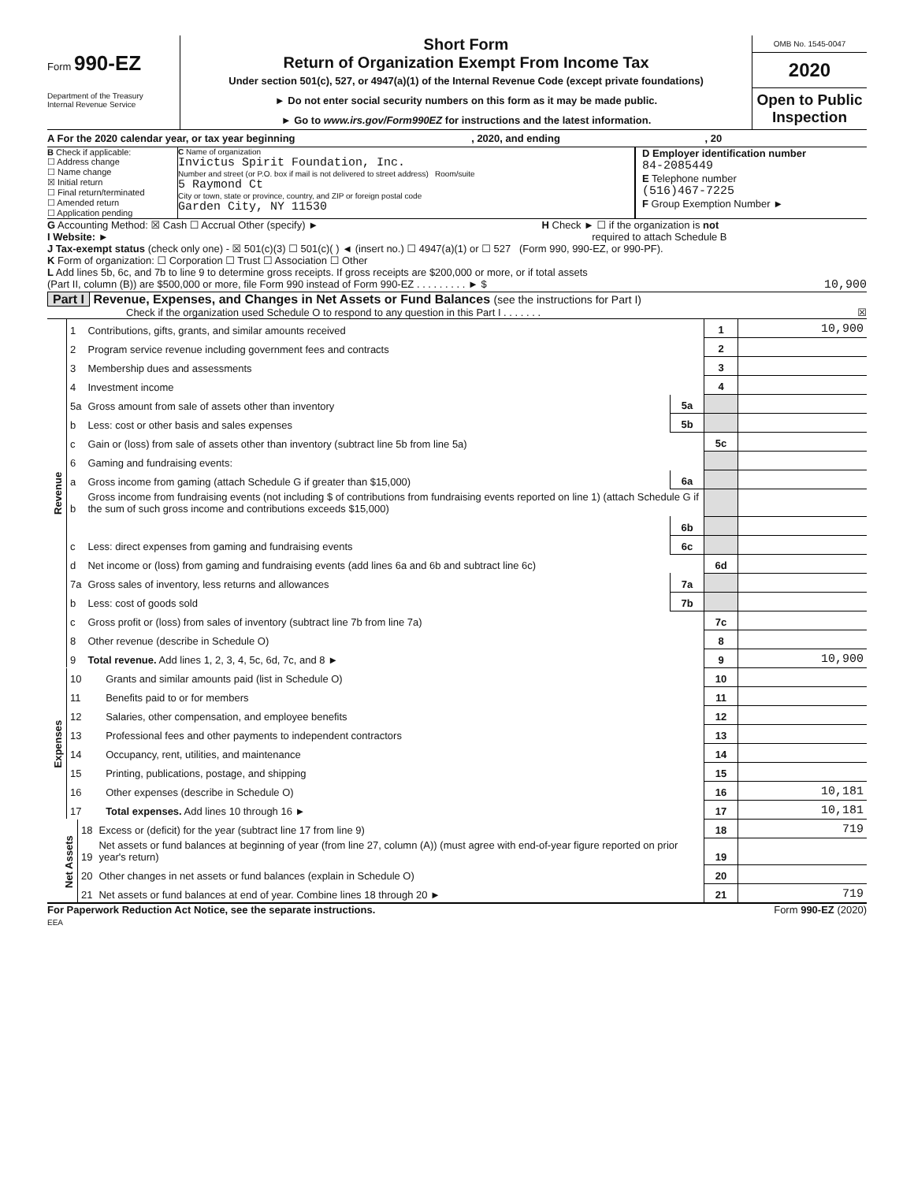Form 990-EZ
Department of the Treasury
Internal Revenue Service
Short Form
Return of Organization Exempt From Income Tax
Under section 501(c), 527, or 4947(a)(1) of the Internal Revenue Code (except private foundations)
► Do not enter social security numbers on this form as it may be made public.
► Go to www.irs.gov/Form990EZ for instructions and the latest information.
OMB No. 1545-0047
2020
Open to Public Inspection
A For the 2020 calendar year, or tax year beginning , 2020, and ending , 20
B Check if applicable:
☐ Address change
☐ Name change
☒ Initial return
☐ Final return/terminated
☐ Amended return
☐ Application pending
C Name of organization
Invictus Spirit Foundation, Inc.
Number and street (or P.O. box if mail is not delivered to street address) Room/suite
5 Raymond Ct
City or town, state or province, country, and ZIP or foreign postal code
Garden City, NY 11530
D Employer identification number
84-2085449
E Telephone number
(516)467-7225
F Group Exemption Number ►
G Accounting Method: ☒ Cash ☐ Accrual Other (specify) ► H Check ► ☐ if the organization is not
I Website: ► required to attach Schedule B
J Tax-exempt status (check only one) - ☒ 501(c)(3) ☐ 501(c)( ) ◄ (insert no.) ☐ 4947(a)(1) or ☐ 527 (Form 990, 990-EZ, or 990-PF).
K Form of organization: ☐ Corporation ☐ Trust ☐ Association ☐ Other
L Add lines 5b, 6c, and 7b to line 9 to determine gross receipts. If gross receipts are $200,000 or more, or if total assets
(Part II, column (B)) are $500,000 or more, file Form 990 instead of Form 990-EZ . . . . . . . . . ► $ 10,900
Part I Revenue, Expenses, and Changes in Net Assets or Fund Balances (see the instructions for Part I)
Check if the organization used Schedule O to respond to any question in this Part I . . . . . . . ☒
| Revenue | 1 | Contributions, gifts, grants, and similar amounts received | | 1 | 10,900 |
| | 2 | Program service revenue including government fees and contracts | | 2 | |
| | 3 | Membership dues and assessments | | 3 | |
| | 4 | Investment income | | 4 | |
| | 5a | Gross amount from sale of assets other than inventory | 5a | | |
| | b | Less: cost or other basis and sales expenses | 5b | | |
| | c | Gain or (loss) from sale of assets other than inventory (subtract line 5b from line 5a) | | 5c | |
| | 6 | Gaming and fundraising events: | | | |
| | a | Gross income from gaming (attach Schedule G if greater than $15,000) | 6a | | |
| | b | Gross income from fundraising events (not including $ of contributions from fundraising events reported on line 1) (attach Schedule G if the sum of such gross income and contributions exceeds $15,000) | | | |
| | | | 6b | | |
| | c | Less: direct expenses from gaming and fundraising events | 6c | | |
| | d | Net income or (loss) from gaming and fundraising events (add lines 6a and 6b and subtract line 6c) | | 6d | |
| | 7a | Gross sales of inventory, less returns and allowances | 7a | | |
| | b | Less: cost of goods sold | 7b | | |
| | c | Gross profit or (loss) from sales of inventory (subtract line 7b from line 7a) | | 7c | |
| | 8 | Other revenue (describe in Schedule O) | | 8 | |
| | 9 | Total revenue. Add lines 1, 2, 3, 4, 5c, 6d, 7c, and 8 ► | | 9 | 10,900 |
| Expenses | 10 | Grants and similar amounts paid (list in Schedule O) | 10 | |
| | 11 | Benefits paid to or for members | 11 | |
| | 12 | Salaries, other compensation, and employee benefits | 12 | |
| | 13 | Professional fees and other payments to independent contractors | 13 | |
| | 14 | Occupancy, rent, utilities, and maintenance | 14 | |
| | 15 | Printing, publications, postage, and shipping | 15 | |
| | 16 | Other expenses (describe in Schedule O) | 16 | 10,181 |
| | 17 | Total expenses. Add lines 10 through 16 ► | 17 | 10,181 |
| Net Assets | 18 | Excess or (deficit) for the year (subtract line 17 from line 9) | 18 | 719 |
| | 19 | Net assets or fund balances at beginning of year (from line 27, column (A)) (must agree with end-of-year figure reported on prior year's return) | 19 | |
| | 20 | Other changes in net assets or fund balances (explain in Schedule O) | 20 | |
| | 21 | Net assets or fund balances at end of year. Combine lines 18 through 20 ► | 21 | 719 |
For Paperwork Reduction Act Notice, see the separate instructions.
EEA Form 990-EZ (2020)